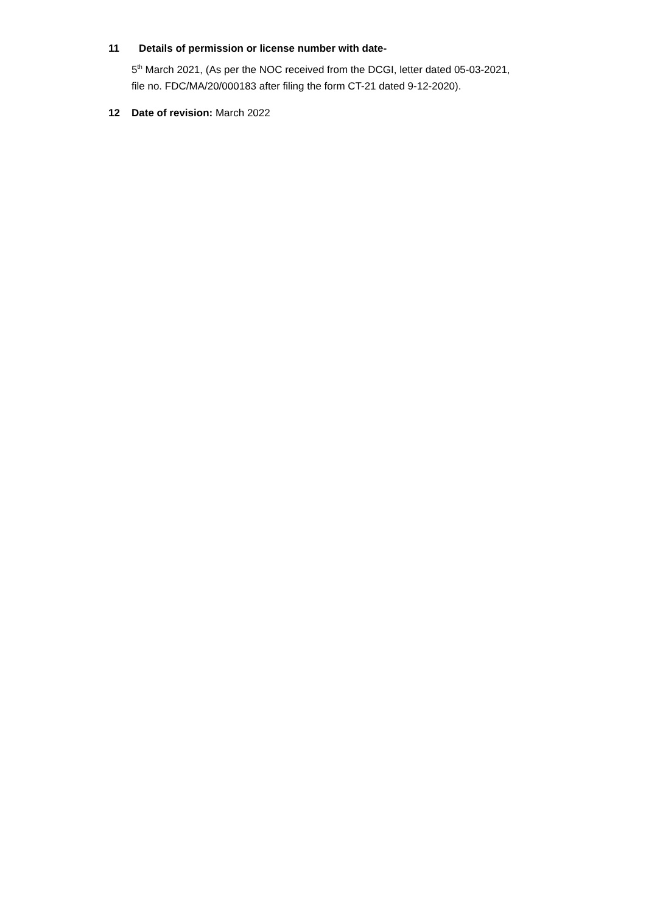11 Details of permission or license number with date-
5<sup>th</sup> March 2021, (As per the NOC received from the DCGI, letter dated 05-03-2021,
file no. FDC/MA/20/000183 after filing the form CT-21 dated 9-12-2020).
12 Date of revision: March 2022